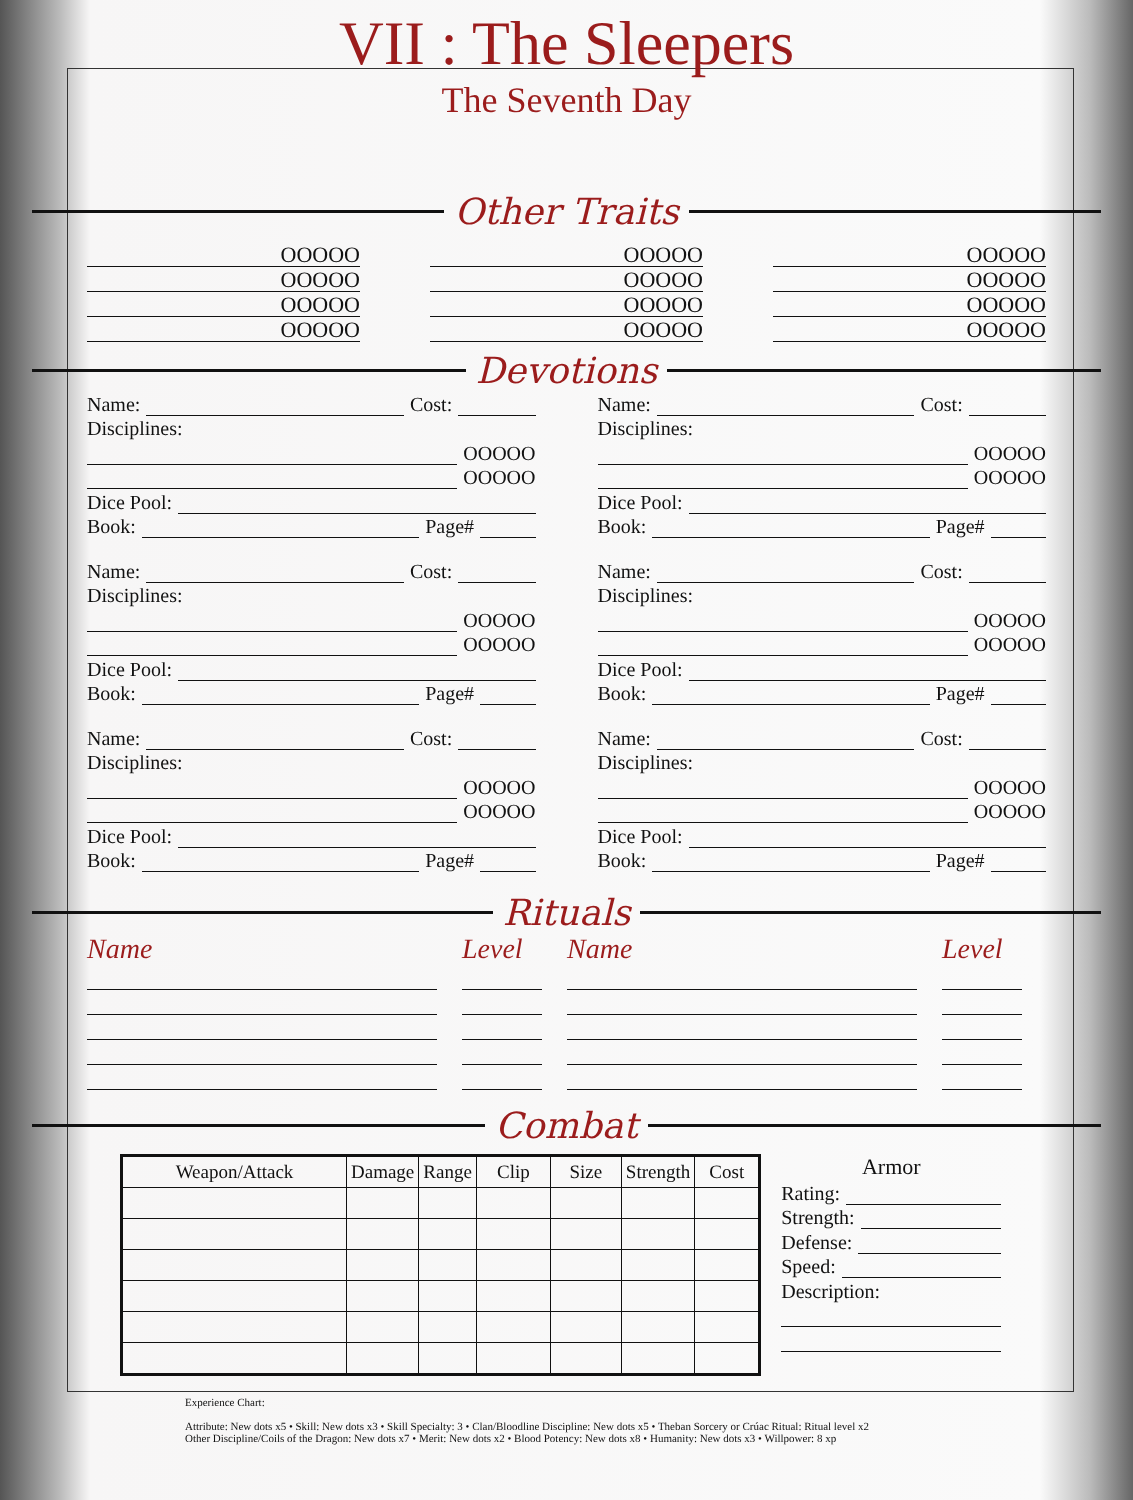VII : The Sleepers
The Seventh Day
Other Traits
OOOOO
OOOOO
OOOOO
OOOOO
OOOOO
OOOOO
OOOOO
OOOOO
OOOOO
OOOOO
OOOOO
OOOOO
Devotions
Name: Cost:
Disciplines:
OOOOO
OOOOO
Dice Pool:
Book: Page#
Name: Cost:
Disciplines:
OOOOO
OOOOO
Dice Pool:
Book: Page#
Name: Cost:
Disciplines:
OOOOO
OOOOO
Dice Pool:
Book: Page#
Name: Cost:
Disciplines:
OOOOO
OOOOO
Dice Pool:
Book: Page#
Name: Cost:
Disciplines:
OOOOO
OOOOO
Dice Pool:
Book: Page#
Name: Cost:
Disciplines:
OOOOO
OOOOO
Dice Pool:
Book: Page#
Rituals
Name Level Name Level
Combat
| Weapon/Attack | Damage | Range | Clip | Size | Strength | Cost |
| --- | --- | --- | --- | --- | --- | --- |
Armor
Rating:
Strength:
Defense:
Speed:
Description:
Experience Chart:
Attribute: New dots x5 • Skill: New dots x3 • Skill Specialty: 3 • Clan/Bloodline Discipline: New dots x5 • Theban Sorcery or Crúac Ritual: Ritual level x2
Other Discipline/Coils of the Dragon: New dots x7 • Merit: New dots x2 • Blood Potency: New dots x8 • Humanity: New dots x3 • Willpower: 8 xp